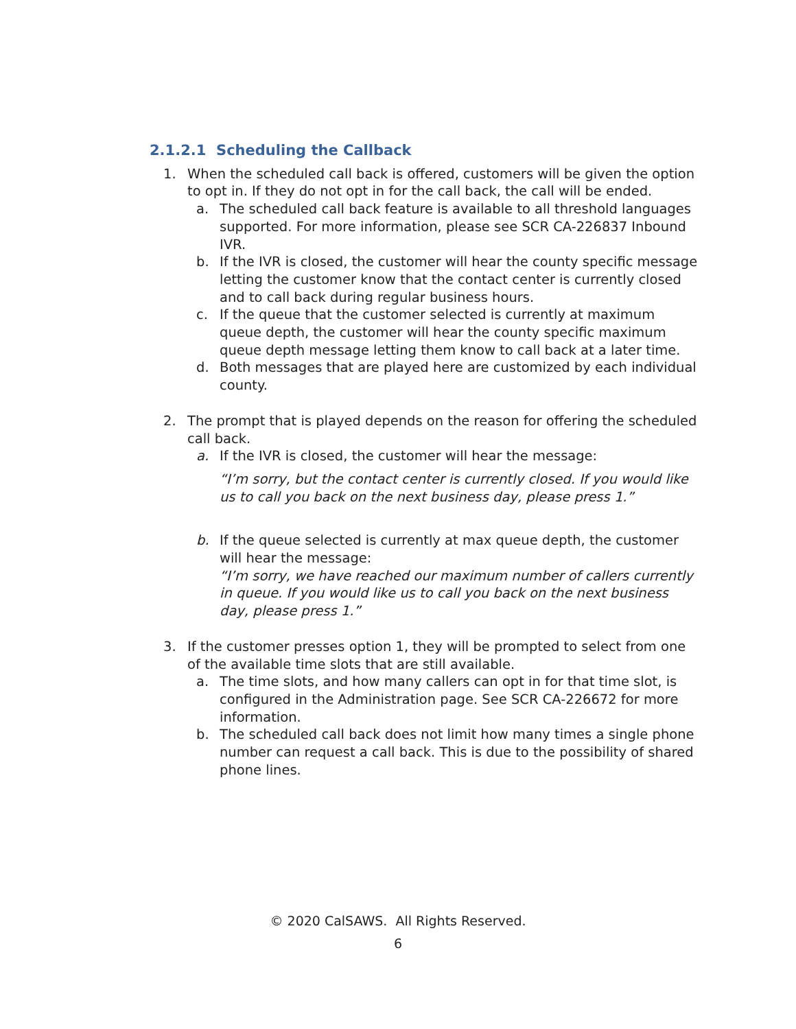2.1.2.1 Scheduling the Callback
1. When the scheduled call back is offered, customers will be given the option to opt in. If they do not opt in for the call back, the call will be ended.
a. The scheduled call back feature is available to all threshold languages supported. For more information, please see SCR CA-226837 Inbound IVR.
b. If the IVR is closed, the customer will hear the county specific message letting the customer know that the contact center is currently closed and to call back during regular business hours.
c. If the queue that the customer selected is currently at maximum queue depth, the customer will hear the county specific maximum queue depth message letting them know to call back at a later time.
d. Both messages that are played here are customized by each individual county.
2. The prompt that is played depends on the reason for offering the scheduled call back.
a. If the IVR is closed, the customer will hear the message:
“I’m sorry, but the contact center is currently closed. If you would like us to call you back on the next business day, please press 1.”
b. If the queue selected is currently at max queue depth, the customer will hear the message:
“I’m sorry, we have reached our maximum number of callers currently in queue. If you would like us to call you back on the next business day, please press 1.”
3. If the customer presses option 1, they will be prompted to select from one of the available time slots that are still available.
a. The time slots, and how many callers can opt in for that time slot, is configured in the Administration page. See SCR CA-226672 for more information.
b. The scheduled call back does not limit how many times a single phone number can request a call back. This is due to the possibility of shared phone lines.
© 2020 CalSAWS. All Rights Reserved.
6